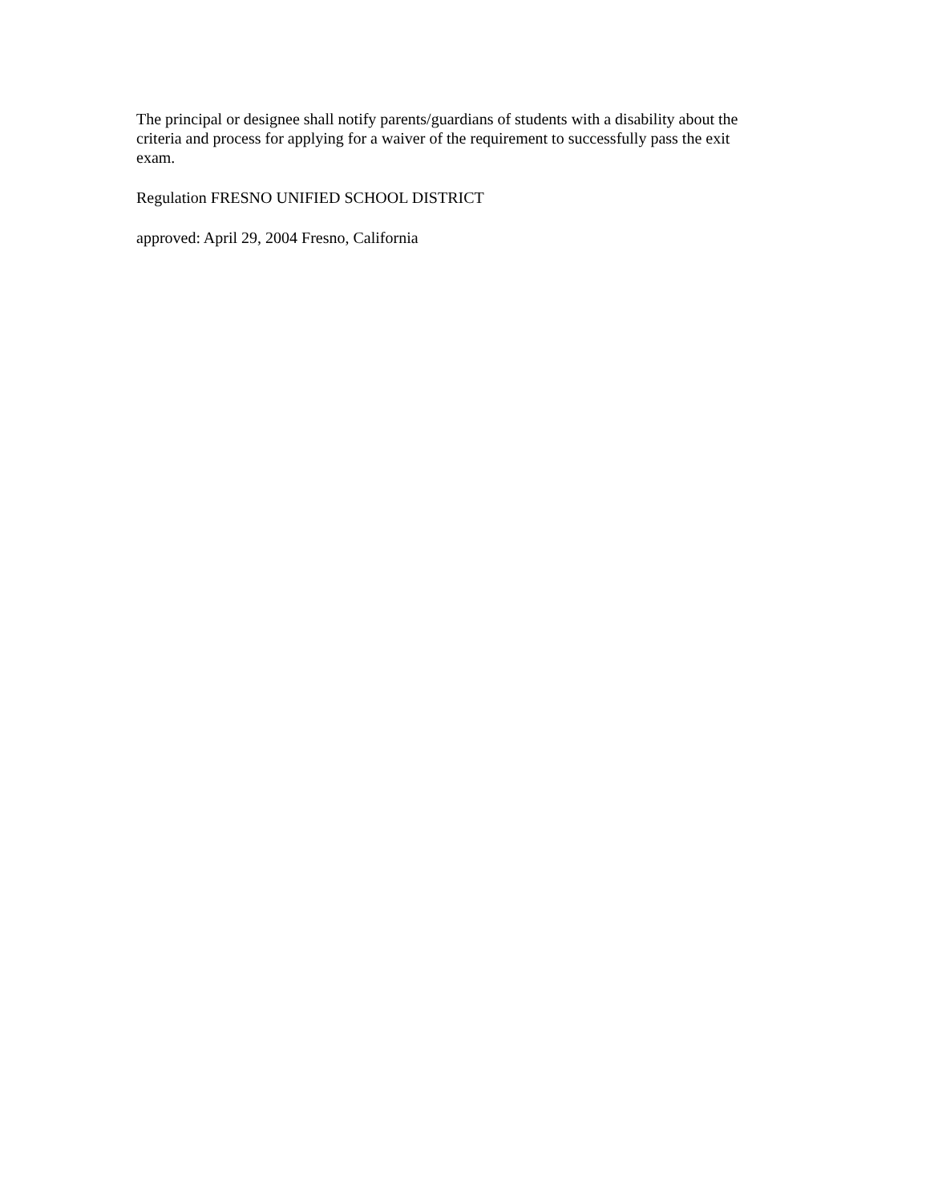The principal or designee shall notify parents/guardians of students with a disability about the criteria and process for applying for a waiver of the requirement to successfully pass the exit exam.
Regulation FRESNO UNIFIED SCHOOL DISTRICT
approved: April 29, 2004 Fresno, California